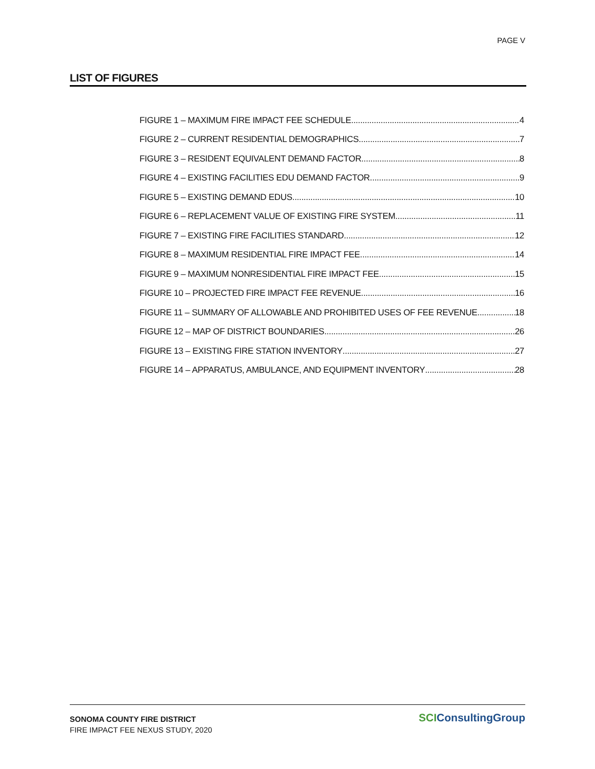PAGE V
LIST OF FIGURES
FIGURE 1 – MAXIMUM FIRE IMPACT FEE SCHEDULE 4
FIGURE 2 – CURRENT RESIDENTIAL DEMOGRAPHICS 7
FIGURE 3 – RESIDENT EQUIVALENT DEMAND FACTOR 8
FIGURE 4 – EXISTING FACILITIES EDU DEMAND FACTOR 9
FIGURE 5 – EXISTING DEMAND EDUS 10
FIGURE 6 – REPLACEMENT VALUE OF EXISTING FIRE SYSTEM 11
FIGURE 7 – EXISTING FIRE FACILITIES STANDARD 12
FIGURE 8 – MAXIMUM RESIDENTIAL FIRE IMPACT FEE 14
FIGURE 9 – MAXIMUM NONRESIDENTIAL FIRE IMPACT FEE 15
FIGURE 10 – PROJECTED FIRE IMPACT FEE REVENUE 16
FIGURE 11 – SUMMARY OF ALLOWABLE AND PROHIBITED USES OF FEE REVENUE 18
FIGURE 12 – MAP OF DISTRICT BOUNDARIES 26
FIGURE 13 – EXISTING FIRE STATION INVENTORY 27
FIGURE 14 – APPARATUS, AMBULANCE, AND EQUIPMENT INVENTORY 28
SONOMA COUNTY FIRE DISTRICT
FIRE IMPACT FEE NEXUS STUDY, 2020
SCIConsultingGroup